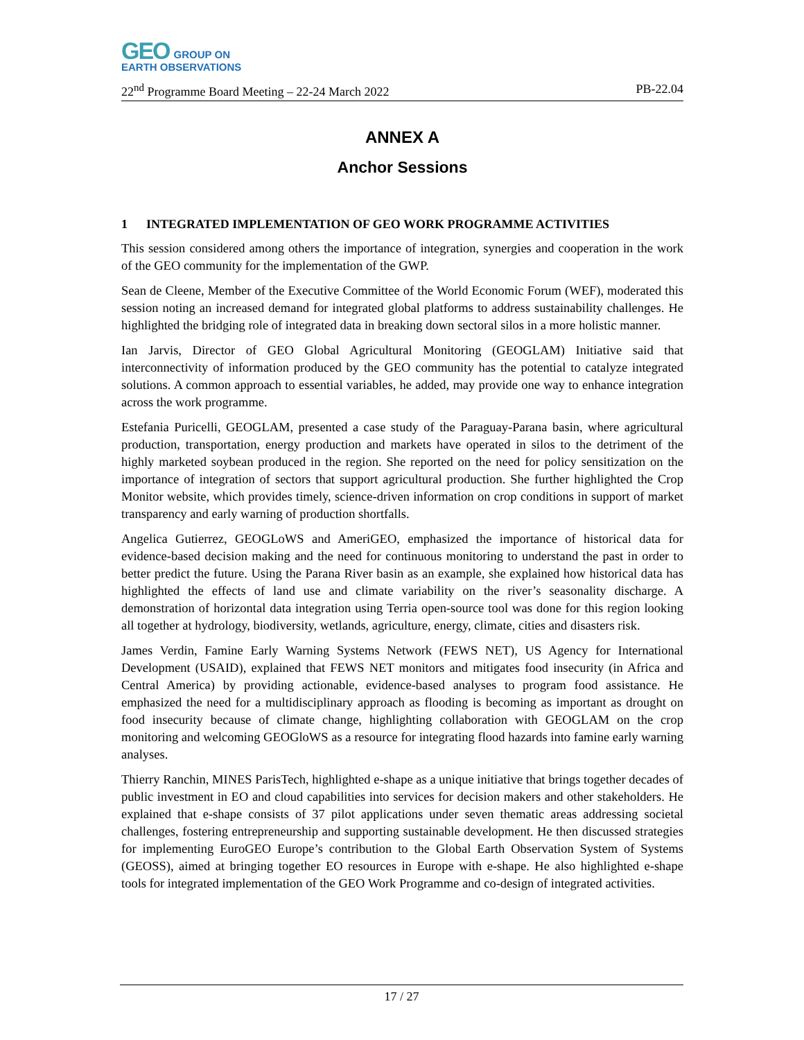GEO GROUP ON
EARTH OBSERVATIONS
22<sup>nd</sup> Programme Board Meeting – 22-24 March 2022 PB-22.04
ANNEX A
Anchor Sessions
1 INTEGRATED IMPLEMENTATION OF GEO WORK PROGRAMME ACTIVITIES
This session considered among others the importance of integration, synergies and cooperation in the work of the GEO community for the implementation of the GWP.
Sean de Cleene, Member of the Executive Committee of the World Economic Forum (WEF), moderated this session noting an increased demand for integrated global platforms to address sustainability challenges. He highlighted the bridging role of integrated data in breaking down sectoral silos in a more holistic manner.
Ian Jarvis, Director of GEO Global Agricultural Monitoring (GEOGLAM) Initiative said that interconnectivity of information produced by the GEO community has the potential to catalyze integrated solutions. A common approach to essential variables, he added, may provide one way to enhance integration across the work programme.
Estefania Puricelli, GEOGLAM, presented a case study of the Paraguay-Parana basin, where agricultural production, transportation, energy production and markets have operated in silos to the detriment of the highly marketed soybean produced in the region. She reported on the need for policy sensitization on the importance of integration of sectors that support agricultural production. She further highlighted the Crop Monitor website, which provides timely, science-driven information on crop conditions in support of market transparency and early warning of production shortfalls.
Angelica Gutierrez, GEOGLoWS and AmeriGEO, emphasized the importance of historical data for evidence-based decision making and the need for continuous monitoring to understand the past in order to better predict the future. Using the Parana River basin as an example, she explained how historical data has highlighted the effects of land use and climate variability on the river’s seasonality discharge. A demonstration of horizontal data integration using Terria open-source tool was done for this region looking all together at hydrology, biodiversity, wetlands, agriculture, energy, climate, cities and disasters risk.
James Verdin, Famine Early Warning Systems Network (FEWS NET), US Agency for International Development (USAID), explained that FEWS NET monitors and mitigates food insecurity (in Africa and Central America) by providing actionable, evidence-based analyses to program food assistance. He emphasized the need for a multidisciplinary approach as flooding is becoming as important as drought on food insecurity because of climate change, highlighting collaboration with GEOGLAM on the crop monitoring and welcoming GEOGloWS as a resource for integrating flood hazards into famine early warning analyses.
Thierry Ranchin, MINES ParisTech, highlighted e-shape as a unique initiative that brings together decades of public investment in EO and cloud capabilities into services for decision makers and other stakeholders. He explained that e-shape consists of 37 pilot applications under seven thematic areas addressing societal challenges, fostering entrepreneurship and supporting sustainable development. He then discussed strategies for implementing EuroGEO Europe’s contribution to the Global Earth Observation System of Systems (GEOSS), aimed at bringing together EO resources in Europe with e-shape. He also highlighted e-shape tools for integrated implementation of the GEO Work Programme and co-design of integrated activities.
17 / 27